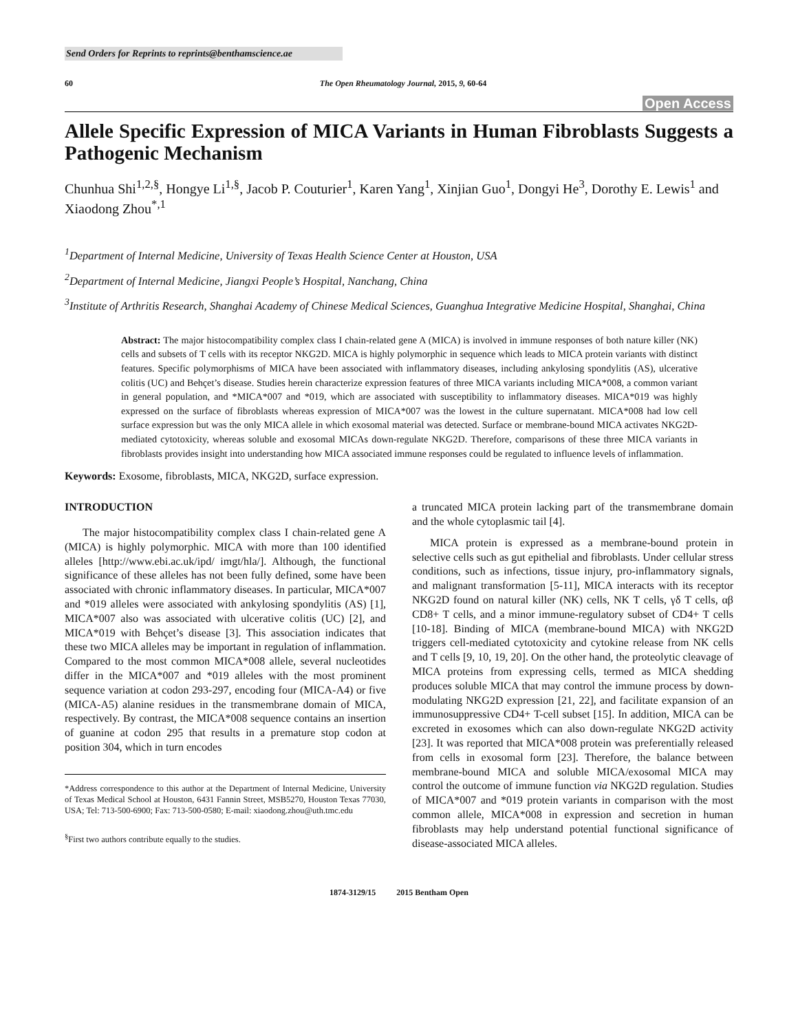Send Orders for Reprints to reprints@benthamscience.ae
60 The Open Rheumatology Journal, 2015, 9, 60-64
Open Access
Allele Specific Expression of MICA Variants in Human Fibroblasts Suggests a Pathogenic Mechanism
Chunhua Shi<sup>1,2,§</sup>, Hongye Li<sup>1,§</sup>, Jacob P. Couturier<sup>1</sup>, Karen Yang<sup>1</sup>, Xinjian Guo<sup>1</sup>, Dongyi He<sup>3</sup>, Dorothy E. Lewis<sup>1</sup> and Xiaodong Zhou<sup>*,1</sup>
<sup>1</sup> Department of Internal Medicine, University of Texas Health Science Center at Houston, USA
<sup>2</sup> Department of Internal Medicine, Jiangxi People’s Hospital, Nanchang, China
<sup>3</sup> Institute of Arthritis Research, Shanghai Academy of Chinese Medical Sciences, Guanghua Integrative Medicine Hospital, Shanghai, China
Abstract: The major histocompatibility complex class I chain-related gene A (MICA) is involved in immune responses of both nature killer (NK) cells and subsets of T cells with its receptor NKG2D. MICA is highly polymorphic in sequence which leads to MICA protein variants with distinct features. Specific polymorphisms of MICA have been associated with inflammatory diseases, including ankylosing spondylitis (AS), ulcerative colitis (UC) and Behçet’s disease. Studies herein characterize expression features of three MICA variants including MICA*008, a common variant in general population, and *MICA*007 and *019, which are associated with susceptibility to inflammatory diseases. MICA*019 was highly expressed on the surface of fibroblasts whereas expression of MICA*007 was the lowest in the culture supernatant. MICA*008 had low cell surface expression but was the only MICA allele in which exosomal material was detected. Surface or membrane-bound MICA activates NKG2D-mediated cytotoxicity, whereas soluble and exosomal MICAs down-regulate NKG2D. Therefore, comparisons of these three MICA variants in fibroblasts provides insight into understanding how MICA associated immune responses could be regulated to influence levels of inflammation.
Keywords: Exosome, fibroblasts, MICA, NKG2D, surface expression.
INTRODUCTION
The major histocompatibility complex class I chain-related gene A (MICA) is highly polymorphic. MICA with more than 100 identified alleles [http://www.ebi.ac.uk/ipd/ imgt/hla/]. Although, the functional significance of these alleles has not been fully defined, some have been associated with chronic inflammatory diseases. In particular, MICA*007 and *019 alleles were associated with ankylosing spondylitis (AS) [1], MICA*007 also was associated with ulcerative colitis (UC) [2], and MICA*019 with Behçet’s disease [3]. This association indicates that these two MICA alleles may be important in regulation of inflammation. Compared to the most common MICA*008 allele, several nucleotides differ in the MICA*007 and *019 alleles with the most prominent sequence variation at codon 293-297, encoding four (MICA-A4) or five (MICA-A5) alanine residues in the transmembrane domain of MICA, respectively. By contrast, the MICA*008 sequence contains an insertion of guanine at codon 295 that results in a premature stop codon at position 304, which in turn encodes
*Address correspondence to this author at the Department of Internal Medicine, University of Texas Medical School at Houston, 6431 Fannin Street, MSB5270, Houston Texas 77030, USA; Tel: 713-500-6900; Fax: 713-500-0580; E-mail: xiaodong.zhou@uth.tmc.edu
<sup>§</sup> First two authors contribute equally to the studies.
a truncated MICA protein lacking part of the transmembrane domain and the whole cytoplasmic tail [4].
MICA protein is expressed as a membrane-bound protein in selective cells such as gut epithelial and fibroblasts. Under cellular stress conditions, such as infections, tissue injury, pro-inflammatory signals, and malignant transformation [5-11], MICA interacts with its receptor NKG2D found on natural killer (NK) cells, NK T cells, γδ T cells, αβ CD8+ T cells, and a minor immune-regulatory subset of CD4+ T cells [10-18]. Binding of MICA (membrane-bound MICA) with NKG2D triggers cell-mediated cytotoxicity and cytokine release from NK cells and T cells [9, 10, 19, 20]. On the other hand, the proteolytic cleavage of MICA proteins from expressing cells, termed as MICA shedding produces soluble MICA that may control the immune process by down-modulating NKG2D expression [21, 22], and facilitate expansion of an immunosuppressive CD4+ T-cell subset [15]. In addition, MICA can be excreted in exosomes which can also down-regulate NKG2D activity [23]. It was reported that MICA*008 protein was preferentially released from cells in exosomal form [23]. Therefore, the balance between membrane-bound MICA and soluble MICA/exosomal MICA may control the outcome of immune function via NKG2D regulation. Studies of MICA*007 and *019 protein variants in comparison with the most common allele, MICA*008 in expression and secretion in human fibroblasts may help understand potential functional significance of disease-associated MICA alleles.
1874-3129/15 2015 Bentham Open